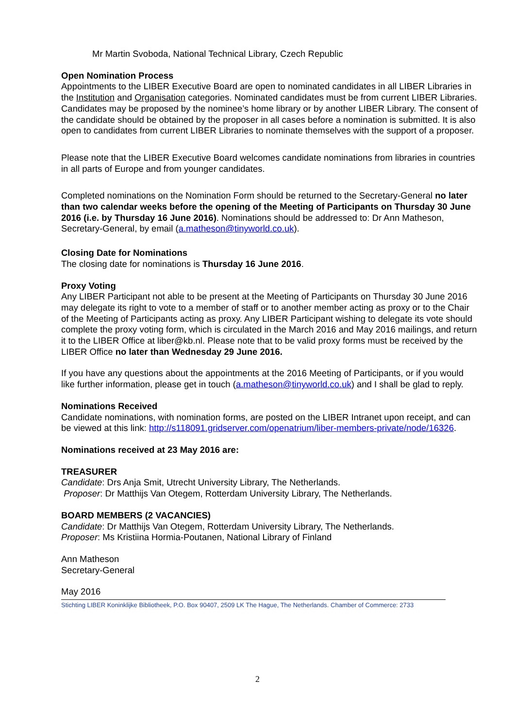Mr Martin Svoboda, National Technical Library, Czech Republic
Open Nomination Process
Appointments to the LIBER Executive Board are open to nominated candidates in all LIBER Libraries in the Institution and Organisation categories. Nominated candidates must be from current LIBER Libraries. Candidates may be proposed by the nominee’s home library or by another LIBER Library. The consent of the candidate should be obtained by the proposer in all cases before a nomination is submitted. It is also open to candidates from current LIBER Libraries to nominate themselves with the support of a proposer.
Please note that the LIBER Executive Board welcomes candidate nominations from libraries in countries in all parts of Europe and from younger candidates.
Completed nominations on the Nomination Form should be returned to the Secretary-General no later than two calendar weeks before the opening of the Meeting of Participants on Thursday 30 June 2016 (i.e. by Thursday 16 June 2016). Nominations should be addressed to: Dr Ann Matheson, Secretary-General, by email (a.matheson@tinyworld.co.uk).
Closing Date for Nominations
The closing date for nominations is Thursday 16 June 2016.
Proxy Voting
Any LIBER Participant not able to be present at the Meeting of Participants on Thursday 30 June 2016 may delegate its right to vote to a member of staff or to another member acting as proxy or to the Chair of the Meeting of Participants acting as proxy. Any LIBER Participant wishing to delegate its vote should complete the proxy voting form, which is circulated in the March 2016 and May 2016 mailings, and return it to the LIBER Office at liber@kb.nl. Please note that to be valid proxy forms must be received by the LIBER Office no later than Wednesday 29 June 2016.
If you have any questions about the appointments at the 2016 Meeting of Participants, or if you would like further information, please get in touch (a.matheson@tinyworld.co.uk) and I shall be glad to reply.
Nominations Received
Candidate nominations, with nomination forms, are posted on the LIBER Intranet upon receipt, and can be viewed at this link: http://s118091.gridserver.com/openatrium/liber-members-private/node/16326.
Nominations received at 23 May 2016 are:
TREASURER
Candidate: Drs Anja Smit, Utrecht University Library, The Netherlands.
Proposer: Dr Matthijs Van Otegem, Rotterdam University Library, The Netherlands.
BOARD MEMBERS (2 VACANCIES)
Candidate: Dr Matthijs Van Otegem, Rotterdam University Library, The Netherlands.
Proposer: Ms Kristiina Hormia-Poutanen, National Library of Finland
Ann Matheson
Secretary-General
May 2016
Stichting LIBER Koninklijke Bibliotheek, P.O. Box 90407, 2509 LK The Hague, The Netherlands. Chamber of Commerce: 2733
2